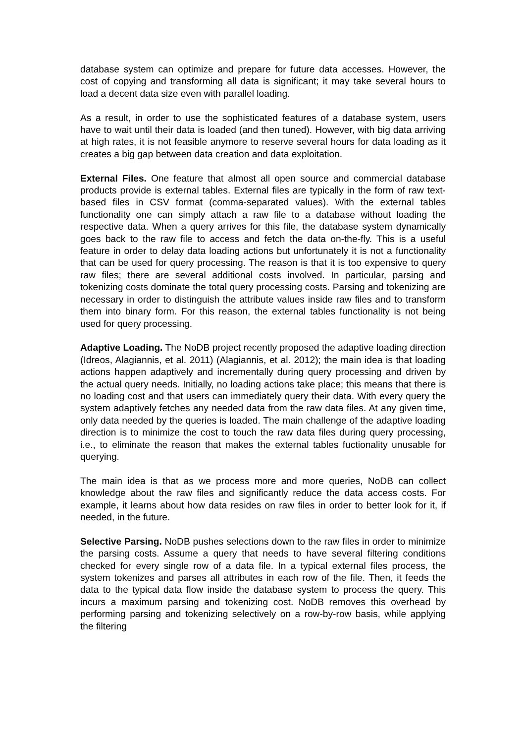database system can optimize and prepare for future data accesses. However, the cost of copying and transforming all data is significant; it may take several hours to load a decent data size even with parallel loading.
As a result, in order to use the sophisticated features of a database system, users have to wait until their data is loaded (and then tuned). However, with big data arriving at high rates, it is not feasible anymore to reserve several hours for data loading as it creates a big gap between data creation and data exploitation.
External Files. One feature that almost all open source and commercial database products provide is external tables. External files are typically in the form of raw text-based files in CSV format (comma-separated values). With the external tables functionality one can simply attach a raw file to a database without loading the respective data. When a query arrives for this file, the database system dynamically goes back to the raw file to access and fetch the data on-the-fly. This is a useful feature in order to delay data loading actions but unfortunately it is not a functionality that can be used for query processing. The reason is that it is too expensive to query raw files; there are several additional costs involved. In particular, parsing and tokenizing costs dominate the total query processing costs. Parsing and tokenizing are necessary in order to distinguish the attribute values inside raw files and to transform them into binary form. For this reason, the external tables functionality is not being used for query processing.
Adaptive Loading. The NoDB project recently proposed the adaptive loading direction (Idreos, Alagiannis, et al. 2011) (Alagiannis, et al. 2012); the main idea is that loading actions happen adaptively and incrementally during query processing and driven by the actual query needs. Initially, no loading actions take place; this means that there is no loading cost and that users can immediately query their data. With every query the system adaptively fetches any needed data from the raw data files. At any given time, only data needed by the queries is loaded. The main challenge of the adaptive loading direction is to minimize the cost to touch the raw data files during query processing, i.e., to eliminate the reason that makes the external tables fuctionality unusable for querying.
The main idea is that as we process more and more queries, NoDB can collect knowledge about the raw files and significantly reduce the data access costs. For example, it learns about how data resides on raw files in order to better look for it, if needed, in the future.
Selective Parsing. NoDB pushes selections down to the raw files in order to minimize the parsing costs. Assume a query that needs to have several filtering conditions checked for every single row of a data file. In a typical external files process, the system tokenizes and parses all attributes in each row of the file. Then, it feeds the data to the typical data flow inside the database system to process the query. This incurs a maximum parsing and tokenizing cost. NoDB removes this overhead by performing parsing and tokenizing selectively on a row-by-row basis, while applying the filtering